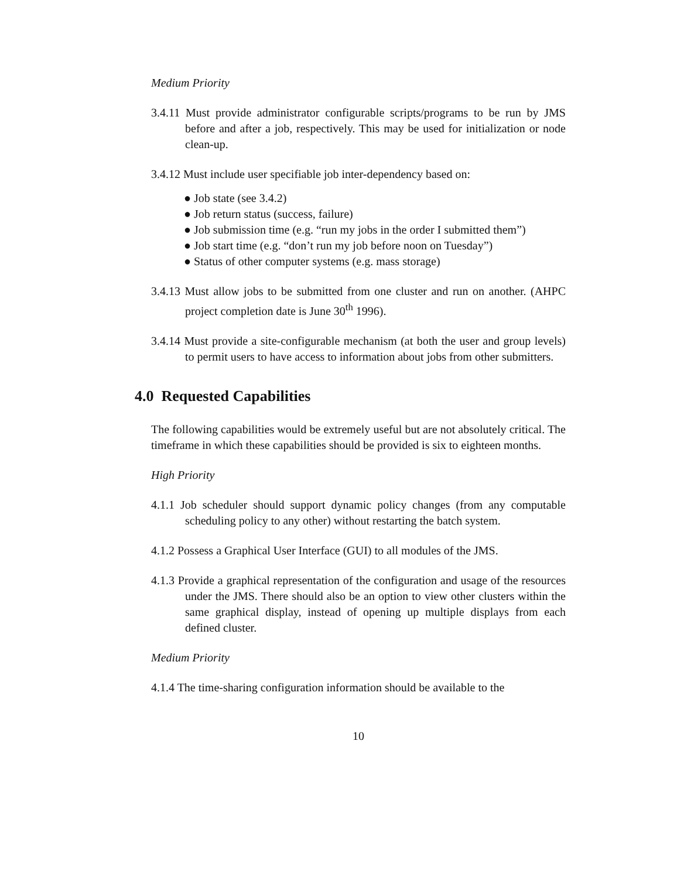Medium Priority
3.4.11 Must provide administrator configurable scripts/programs to be run by JMS before and after a job, respectively. This may be used for initialization or node clean-up.
3.4.12 Must include user specifiable job inter-dependency based on:
● Job state (see 3.4.2)
● Job return status (success, failure)
● Job submission time (e.g. “run my jobs in the order I submitted them”)
● Job start time (e.g. “don’t run my job before noon on Tuesday”)
● Status of other computer systems (e.g. mass storage)
3.4.13 Must allow jobs to be submitted from one cluster and run on another. (AHPC project completion date is June 30<sup>th</sup> 1996).
3.4.14 Must provide a site-configurable mechanism (at both the user and group levels) to permit users to have access to information about jobs from other submitters.
4.0 Requested Capabilities
The following capabilities would be extremely useful but are not absolutely critical. The timeframe in which these capabilities should be provided is six to eighteen months.
High Priority
4.1.1 Job scheduler should support dynamic policy changes (from any computable scheduling policy to any other) without restarting the batch system.
4.1.2 Possess a Graphical User Interface (GUI) to all modules of the JMS.
4.1.3 Provide a graphical representation of the configuration and usage of the resources under the JMS. There should also be an option to view other clusters within the same graphical display, instead of opening up multiple displays from each defined cluster.
Medium Priority
4.1.4 The time-sharing configuration information should be available to the
10